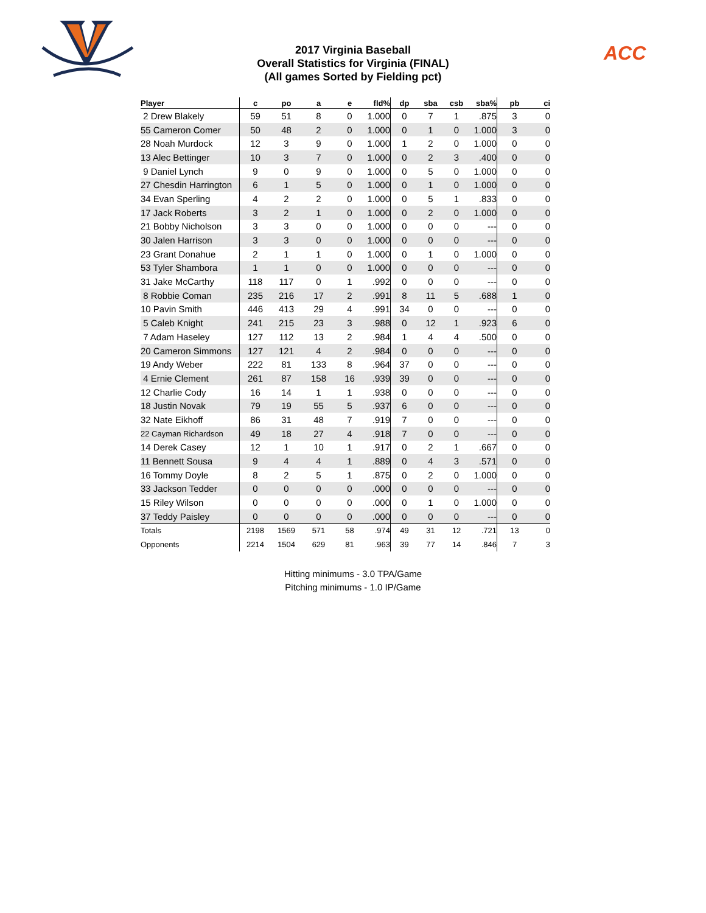2017 Virginia Baseball
Overall Statistics for Virginia (FINAL)
(All games Sorted by Fielding pct)
ACC
| Player | c | po | a | e | fld% | dp | sba | csb | sba% | pb | ci |
| --- | --- | --- | --- | --- | --- | --- | --- | --- | --- | --- | --- |
| 2 Drew Blakely | 59 | 51 | 8 | 0 | 1.000 | 0 | 7 | 1 | .875 | 3 | 0 |
| 55 Cameron Comer | 50 | 48 | 2 | 0 | 1.000 | 0 | 1 | 0 | 1.000 | 3 | 0 |
| 28 Noah Murdock | 12 | 3 | 9 | 0 | 1.000 | 1 | 2 | 0 | 1.000 | 0 | 0 |
| 13 Alec Bettinger | 10 | 3 | 7 | 0 | 1.000 | 0 | 2 | 3 | .400 | 0 | 0 |
| 9 Daniel Lynch | 9 | 0 | 9 | 0 | 1.000 | 0 | 5 | 0 | 1.000 | 0 | 0 |
| 27 Chesdin Harrington | 6 | 1 | 5 | 0 | 1.000 | 0 | 1 | 0 | 1.000 | 0 | 0 |
| 34 Evan Sperling | 4 | 2 | 2 | 0 | 1.000 | 0 | 5 | 1 | .833 | 0 | 0 |
| 17 Jack Roberts | 3 | 2 | 1 | 0 | 1.000 | 0 | 2 | 0 | 1.000 | 0 | 0 |
| 21 Bobby Nicholson | 3 | 3 | 0 | 0 | 1.000 | 0 | 0 | 0 | --- | 0 | 0 |
| 30 Jalen Harrison | 3 | 3 | 0 | 0 | 1.000 | 0 | 0 | 0 | --- | 0 | 0 |
| 23 Grant Donahue | 2 | 1 | 1 | 0 | 1.000 | 0 | 1 | 0 | 1.000 | 0 | 0 |
| 53 Tyler Shambora | 1 | 1 | 0 | 0 | 1.000 | 0 | 0 | 0 | --- | 0 | 0 |
| 31 Jake McCarthy | 118 | 117 | 0 | 1 | .992 | 0 | 0 | 0 | --- | 0 | 0 |
| 8 Robbie Coman | 235 | 216 | 17 | 2 | .991 | 8 | 11 | 5 | .688 | 1 | 0 |
| 10 Pavin Smith | 446 | 413 | 29 | 4 | .991 | 34 | 0 | 0 | --- | 0 | 0 |
| 5 Caleb Knight | 241 | 215 | 23 | 3 | .988 | 0 | 12 | 1 | .923 | 6 | 0 |
| 7 Adam Haseley | 127 | 112 | 13 | 2 | .984 | 1 | 4 | 4 | .500 | 0 | 0 |
| 20 Cameron Simmons | 127 | 121 | 4 | 2 | .984 | 0 | 0 | 0 | --- | 0 | 0 |
| 19 Andy Weber | 222 | 81 | 133 | 8 | .964 | 37 | 0 | 0 | --- | 0 | 0 |
| 4 Ernie Clement | 261 | 87 | 158 | 16 | .939 | 39 | 0 | 0 | --- | 0 | 0 |
| 12 Charlie Cody | 16 | 14 | 1 | 1 | .938 | 0 | 0 | 0 | --- | 0 | 0 |
| 18 Justin Novak | 79 | 19 | 55 | 5 | .937 | 6 | 0 | 0 | --- | 0 | 0 |
| 32 Nate Eikhoff | 86 | 31 | 48 | 7 | .919 | 7 | 0 | 0 | --- | 0 | 0 |
| 22 Cayman Richardson | 49 | 18 | 27 | 4 | .918 | 7 | 0 | 0 | --- | 0 | 0 |
| 14 Derek Casey | 12 | 1 | 10 | 1 | .917 | 0 | 2 | 1 | .667 | 0 | 0 |
| 11 Bennett Sousa | 9 | 4 | 4 | 1 | .889 | 0 | 4 | 3 | .571 | 0 | 0 |
| 16 Tommy Doyle | 8 | 2 | 5 | 1 | .875 | 0 | 2 | 0 | 1.000 | 0 | 0 |
| 33 Jackson Tedder | 0 | 0 | 0 | 0 | .000 | 0 | 0 | 0 | --- | 0 | 0 |
| 15 Riley Wilson | 0 | 0 | 0 | 0 | .000 | 0 | 1 | 0 | 1.000 | 0 | 0 |
| 37 Teddy Paisley | 0 | 0 | 0 | 0 | .000 | 0 | 0 | 0 | --- | 0 | 0 |
| Totals | 2198 | 1569 | 571 | 58 | .974 | 49 | 31 | 12 | .721 | 13 | 0 |
| Opponents | 2214 | 1504 | 629 | 81 | .963 | 39 | 77 | 14 | .846 | 7 | 3 |
Hitting minimums - 3.0 TPA/Game
Pitching minimums - 1.0 IP/Game